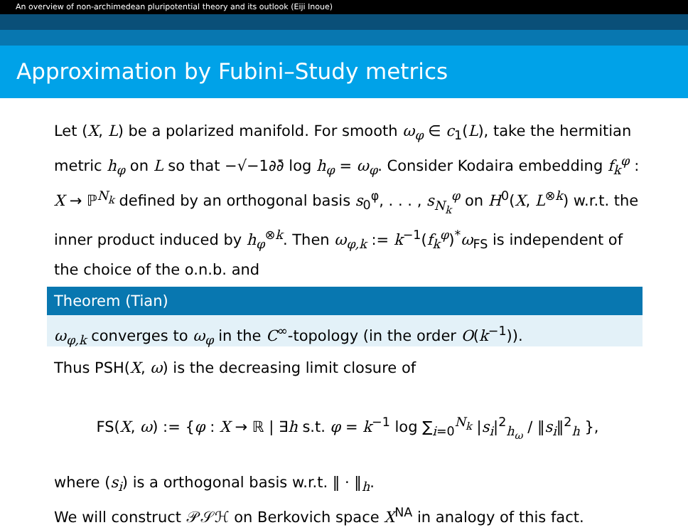An overview of non-archimedean pluripotential theory and its outlook (Eiji Inoue)
Approximation by Fubini–Study metrics
Let (X, L) be a polarized manifold. For smooth ω<sub>φ</sub> ∈ c<sub>1</sub>(L), take the hermitian metric h<sub>φ</sub> on L so that −√−1∂∂̄ log h<sub>φ</sub> = ω<sub>φ</sub>. Consider Kodaira embedding f<sub>k</sub><sup>φ</sup> : X → ℙ<sup>N<sub>k</sub></sup> defined by an orthogonal basis s<sub>0</sub><sup>φ</sup>, . . . , s<sub>N<sub>k</sub></sub><sup>φ</sup> on H<sup>0</sup>(X, L<sup>⊗k</sup>) w.r.t. the inner product induced by h<sub>φ</sub><sup>⊗k</sup>. Then ω<sub>φ,k</sub> := k<sup>−1</sup>(f<sub>k</sub><sup>φ</sup>)<sup>*</sup>ω<sub>FS</sub> is independent of the choice of the o.n.b. and
Theorem (Tian)
ω<sub>φ,k</sub> converges to ω<sub>φ</sub> in the C<sup>∞</sup>-topology (in the order O(k<sup>−1</sup>)).
Thus PSH(X, ω) is the decreasing limit closure of
FS(X, ω) := {φ : X → ℝ | ∃h s.t. φ = k<sup>−1</sup> log ∑<sub>i=0</sub><sup>N<sub>k</sub></sup> |s<sub>i</sub>|<sup>2</sup><sub>h<sub>ω</sub></sub> / ‖s<sub>i</sub>‖<sup>2</sup><sub>h</sub> },
where (s<sub>i</sub>) is a orthogonal basis w.r.t. ‖ · ‖<sub>h</sub>.
We will construct 𝒫𝒮ℋ on Berkovich space X<sup>NA</sup> in analogy of this fact.